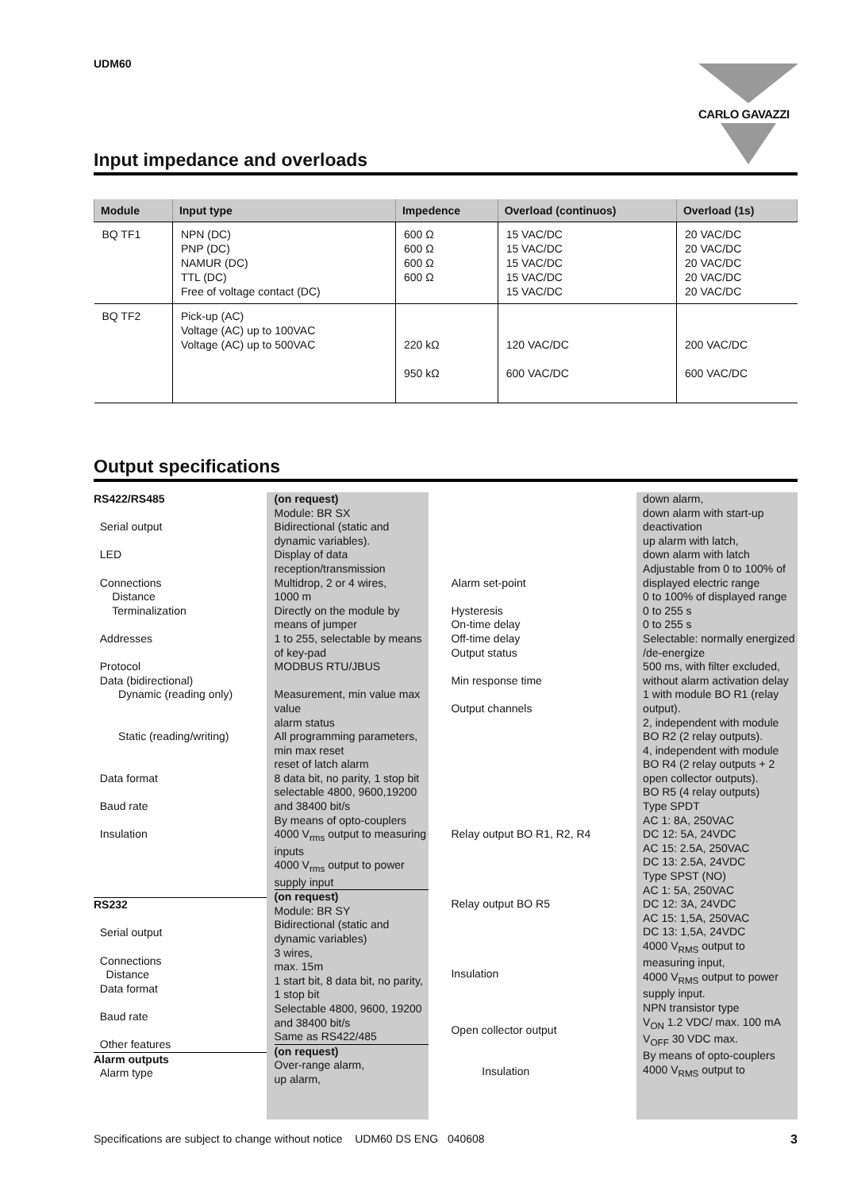UDM60 CARLO GAVAZZI
Input impedance and overloads
| Module | Input type | Impedence | Overload (continuos) | Overload (1s) |
| --- | --- | --- | --- | --- |
| BQ TF1 | NPN (DC) PNP (DC) NAMUR (DC) TTL (DC) Free of voltage contact (DC) | 600 Ω 600 Ω 600 Ω 600 Ω | 15 VAC/DC 15 VAC/DC 15 VAC/DC 15 VAC/DC 15 VAC/DC | 20 VAC/DC 20 VAC/DC 20 VAC/DC 20 VAC/DC 20 VAC/DC |
| BQ TF2 | Pick-up (AC) Voltage (AC) up to 100VAC Voltage (AC) up to 500VAC | 220 kΩ 950 kΩ | 120 VAC/DC 600 VAC/DC | 200 VAC/DC 600 VAC/DC |
Output specifications
RS422/RS485
Serial output
LED
Connections
Distance
Terminalization
Addresses
Protocol
Data (bidirectional)
Dynamic (reading only)
Static (reading/writing)
Data format
Baud rate
Insulation
RS232
Serial output
Connections
Distance
Data format
Baud rate
Other features
Alarm outputs
Alarm type
(on request)
Module: BR SX
Bidirectional (static and dynamic variables).
Display of data reception/transmission
Multidrop, 2 or 4 wires,
1000 m
Directly on the module by means of jumper
1 to 255, selectable by means of key-pad
MODBUS RTU/JBUS
Measurement, min value max value
alarm status
All programming parameters, min max reset
reset of latch alarm
8 data bit, no parity, 1 stop bit
selectable 4800, 9600,19200 and 38400 bit/s
By means of opto-couplers 4000 V<sub>rms</sub> output to measuring inputs
4000 V<sub>rms</sub> output to power supply input
(on request)
Module: BR SY
Bidirectional (static and dynamic variables)
3 wires,
max. 15m
1 start bit, 8 data bit, no parity, 1 stop bit
Selectable 4800, 9600, 19200 and 38400 bit/s
Same as RS422/485
(on request)
Over-range alarm,
up alarm,
Alarm set-point
Hysteresis
On-time delay
Off-time delay
Output status
Min response time
Output channels
Relay output BO R1, R2, R4
Relay output BO R5
Insulation
Open collector output
Insulation
down alarm,
down alarm with start-up deactivation
up alarm with latch,
down alarm with latch
Adjustable from 0 to 100% of displayed electric range
0 to 100% of displayed range
0 to 255 s
0 to 255 s
Selectable: normally energized /de-energize
500 ms, with filter excluded, without alarm activation delay
1 with module BO R1 (relay output).
2, independent with module BO R2 (2 relay outputs).
4, independent with module BO R4 (2 relay outputs + 2 open collector outputs).
BO R5 (4 relay outputs)
Type SPDT
AC 1: 8A, 250VAC
DC 12: 5A, 24VDC
AC 15: 2.5A, 250VAC
DC 13: 2.5A, 24VDC
Type SPST (NO)
AC 1: 5A, 250VAC
DC 12: 3A, 24VDC
AC 15: 1,5A, 250VAC
DC 13: 1,5A, 24VDC
4000 V<sub>RMS</sub> output to measuring input,
4000 V<sub>RMS</sub> output to power supply input.
NPN transistor type
V<sub>ON</sub> 1.2 VDC/ max. 100 mA
V<sub>OFF</sub> 30 VDC max.
By means of opto-couplers 4000 V<sub>RMS</sub> output to
Specifications are subject to change without notice UDM60 DS ENG 040608 3